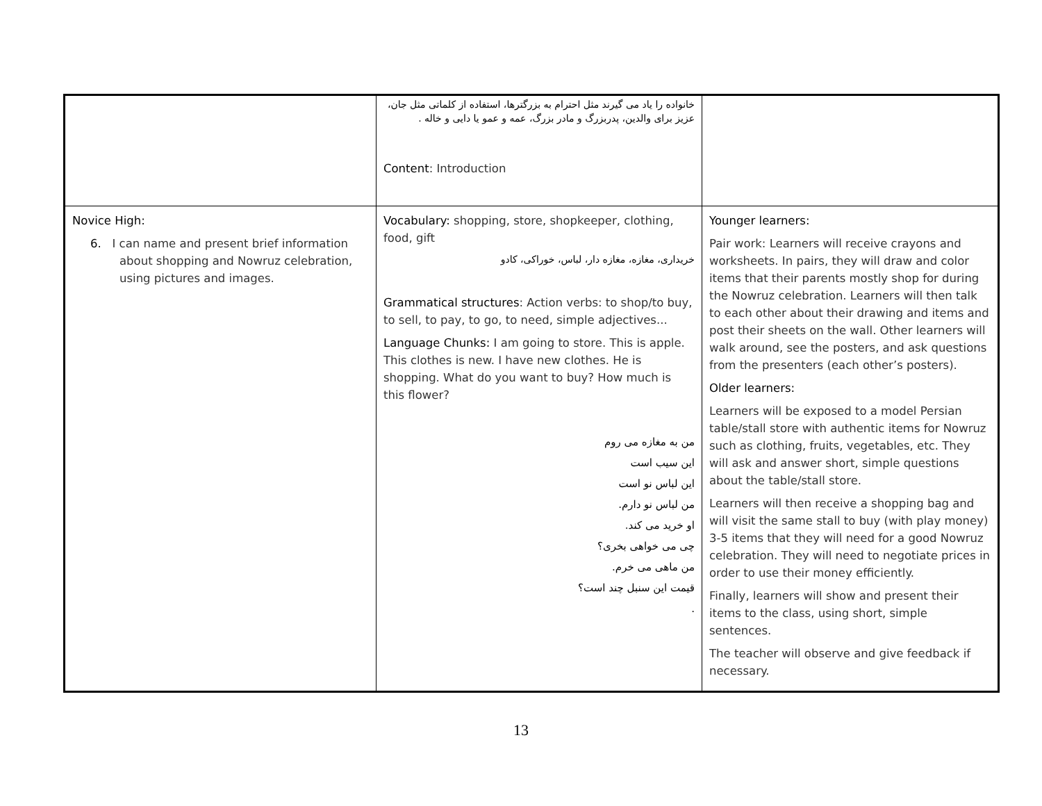| | خانواده را یاد می گیرند مثل احترام به بزرگترها، استفاده از کلماتی مثل جان، عزیز برای والدین، پدربزرگ و مادر بزرگ، عمه و عمو یا دایی و خاله . Content : Introduction | |
| Novice High: 6. I can name and present brief information about shopping and Nowruz celebration, using pictures and images. | Vocabulary: shopping, store, shopkeeper, clothing, food, gift خریداری، مغازه، مغازه دار، لباس، خوراکی، کادو Grammatical structures : Action verbs: to shop/to buy, to sell, to pay, to go, to need, simple adjectives... Language Chunks: I am going to store. This is apple. This clothes is new. I have new clothes. He is shopping. What do you want to buy? How much is this flower? من به مغازه می روم این سیب است این لباس نو است من لباس نو دارم. او خرید می کند. چی می خواهی بخری؟ من ماهی می خرم. قیمت این سنبل چند است؟ . | Younger learners: Pair work: Learners will receive crayons and worksheets. In pairs, they will draw and color items that their parents mostly shop for during the Nowruz celebration. Learners will then talk to each other about their drawing and items and post their sheets on the wall. Other learners will walk around, see the posters, and ask questions from the presenters (each other’s posters). Older learners: Learners will be exposed to a model Persian table/stall store with authentic items for Nowruz such as clothing, fruits, vegetables, etc. They will ask and answer short, simple questions about the table/stall store. Learners will then receive a shopping bag and will visit the same stall to buy (with play money) 3-5 items that they will need for a good Nowruz celebration. They will need to negotiate prices in order to use their money efficiently. Finally, learners will show and present their items to the class, using short, simple sentences. The teacher will observe and give feedback if necessary. |
13